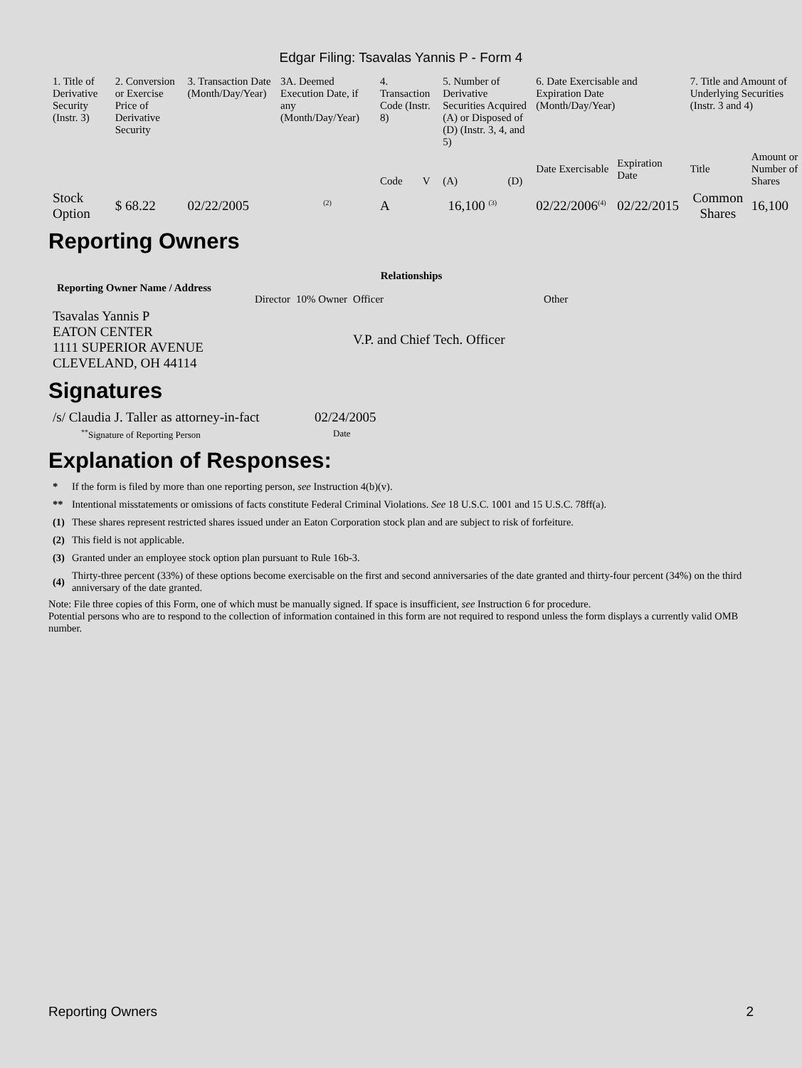Edgar Filing: Tsavalas Yannis P - Form 4
| 1. Title of Derivative Security (Instr. 3) | 2. Conversion or Exercise Price of Derivative Security | 3. Transaction Date (Month/Day/Year) | 3A. Deemed Execution Date, if any (Month/Day/Year) | 4. Transaction Code (Instr. 8) | | 5. Number of Derivative Securities Acquired (A) or Disposed of (D) (Instr. 3, 4, and 5) | | 6. Date Exercisable and Expiration Date (Month/Day/Year) | | 7. Title and Amount of Underlying Securities (Instr. 3 and 4) | |
| | | | | Code | V | (A) | (D) | Date Exercisable | Expiration Date | Title | Amount or Number of Shares |
| Stock Option | $ 68.22 | 02/22/2005 | <sup>(2)</sup> | A | | 16,100 <sup>(3)</sup> | | 02/22/2006<sup>(4)</sup> | 02/22/2015 | Common Shares | 16,100 |
Reporting Owners
| Reporting Owner Name / Address | Relationships | | | |
| --- | --- | --- | --- | --- |
| | Director | 10% Owner | Officer | Other |
| Tsavalas Yannis P EATON CENTER 1111 SUPERIOR AVENUE CLEVELAND, OH 44114 | | | V.P. and Chief Tech. Officer | |
Signatures
| /s/ Claudia J. Taller as attorney-in-fact | 02/24/2005 |
| <sup>**</sup> Signature of Reporting Person | Date |
Explanation of Responses:
| * | If the form is filed by more than one reporting person, see Instruction 4(b)(v). |
| ** | Intentional misstatements or omissions of facts constitute Federal Criminal Violations. See 18 U.S.C. 1001 and 15 U.S.C. 78ff(a). |
| (1) | These shares represent restricted shares issued under an Eaton Corporation stock plan and are subject to risk of forfeiture. |
| (2) | This field is not applicable. |
| (3) | Granted under an employee stock option plan pursuant to Rule 16b-3. |
| (4) | Thirty-three percent (33%) of these options become exercisable on the first and second anniversaries of the date granted and thirty-four percent (34%) on the third anniversary of the date granted. |
Note: File three copies of this Form, one of which must be manually signed. If space is insufficient, see Instruction 6 for procedure.
Potential persons who are to respond to the collection of information contained in this form are not required to respond unless the form displays a currently valid OMB number.
Reporting Owners 2